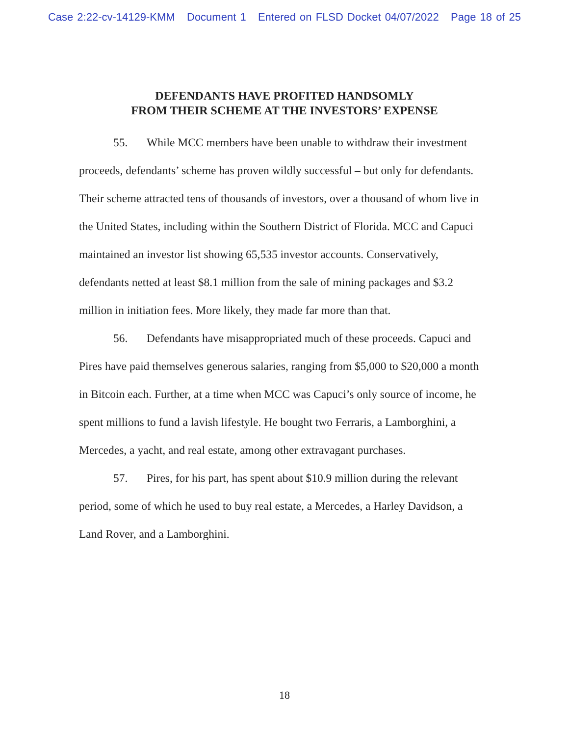Case 2:22-cv-14129-KMM Document 1 Entered on FLSD Docket 04/07/2022 Page 18 of 25
DEFENDANTS HAVE PROFITED HANDSOMLY
FROM THEIR SCHEME AT THE INVESTORS’ EXPENSE
55. While MCC members have been unable to withdraw their investment proceeds, defendants’ scheme has proven wildly successful – but only for defendants. Their scheme attracted tens of thousands of investors, over a thousand of whom live in the United States, including within the Southern District of Florida. MCC and Capuci maintained an investor list showing 65,535 investor accounts. Conservatively, defendants netted at least $8.1 million from the sale of mining packages and $3.2 million in initiation fees. More likely, they made far more than that.
56. Defendants have misappropriated much of these proceeds. Capuci and Pires have paid themselves generous salaries, ranging from $5,000 to $20,000 a month in Bitcoin each. Further, at a time when MCC was Capuci’s only source of income, he spent millions to fund a lavish lifestyle. He bought two Ferraris, a Lamborghini, a Mercedes, a yacht, and real estate, among other extravagant purchases.
57. Pires, for his part, has spent about $10.9 million during the relevant period, some of which he used to buy real estate, a Mercedes, a Harley Davidson, a Land Rover, and a Lamborghini.
18